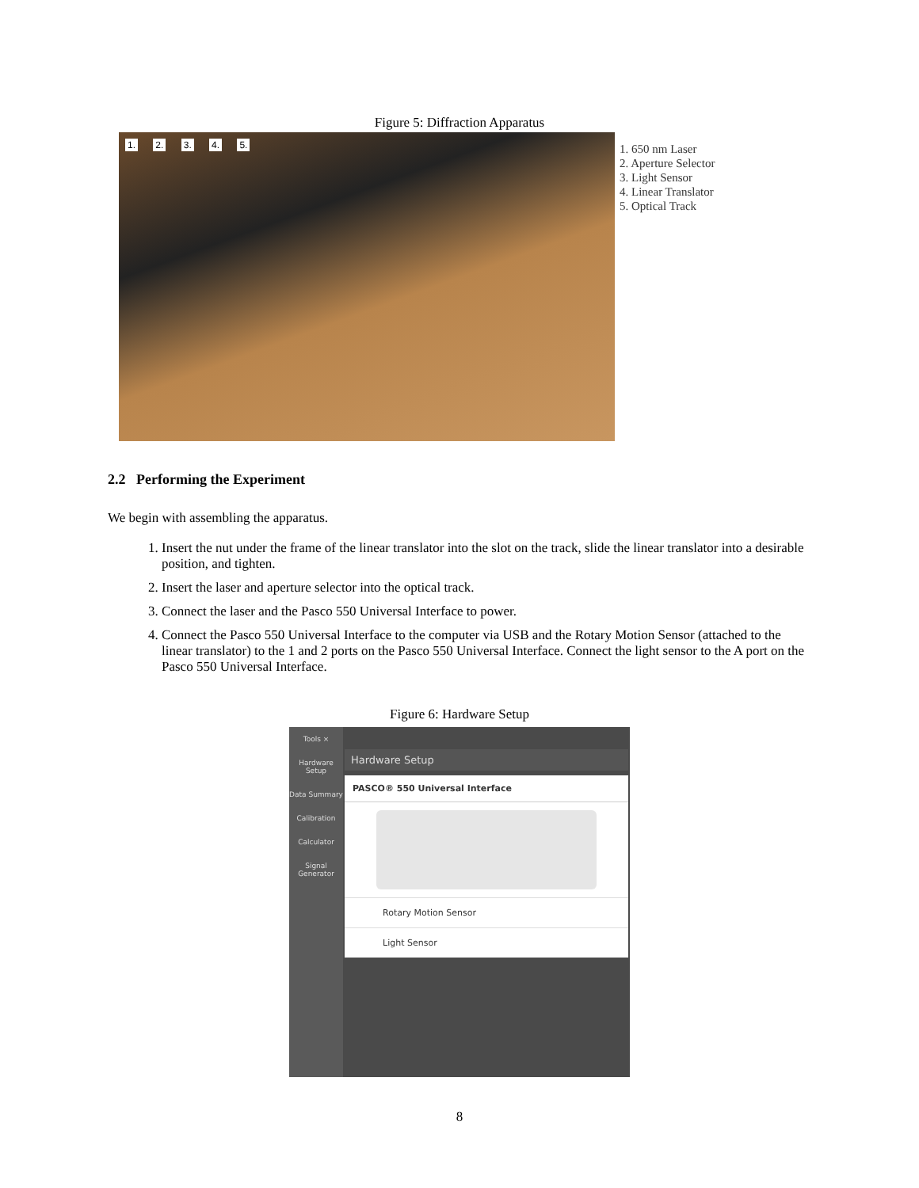Figure 5: Diffraction Apparatus
1. 2. 3. 4. 5.
1. 650 nm Laser
2. Aperture Selector
3. Light Sensor
4. Linear Translator
5. Optical Track
2.2 Performing the Experiment
We begin with assembling the apparatus.
1. Insert the nut under the frame of the linear translator into the slot on the track, slide the linear translator into a desirable position, and tighten.
2. Insert the laser and aperture selector into the optical track.
3. Connect the laser and the Pasco 550 Universal Interface to power.
4. Connect the Pasco 550 Universal Interface to the computer via USB and the Rotary Motion Sensor (attached to the linear translator) to the 1 and 2 ports on the Pasco 550 Universal Interface. Connect the light sensor to the A port on the Pasco 550 Universal Interface.
Figure 6: Hardware Setup
Tools ×
Hardware Setup
Data Summary
Calibration
Calculator
Signal Generator
Hardware Setup
PASCO® 550 Universal Interface
Rotary Motion Sensor
Light Sensor
8